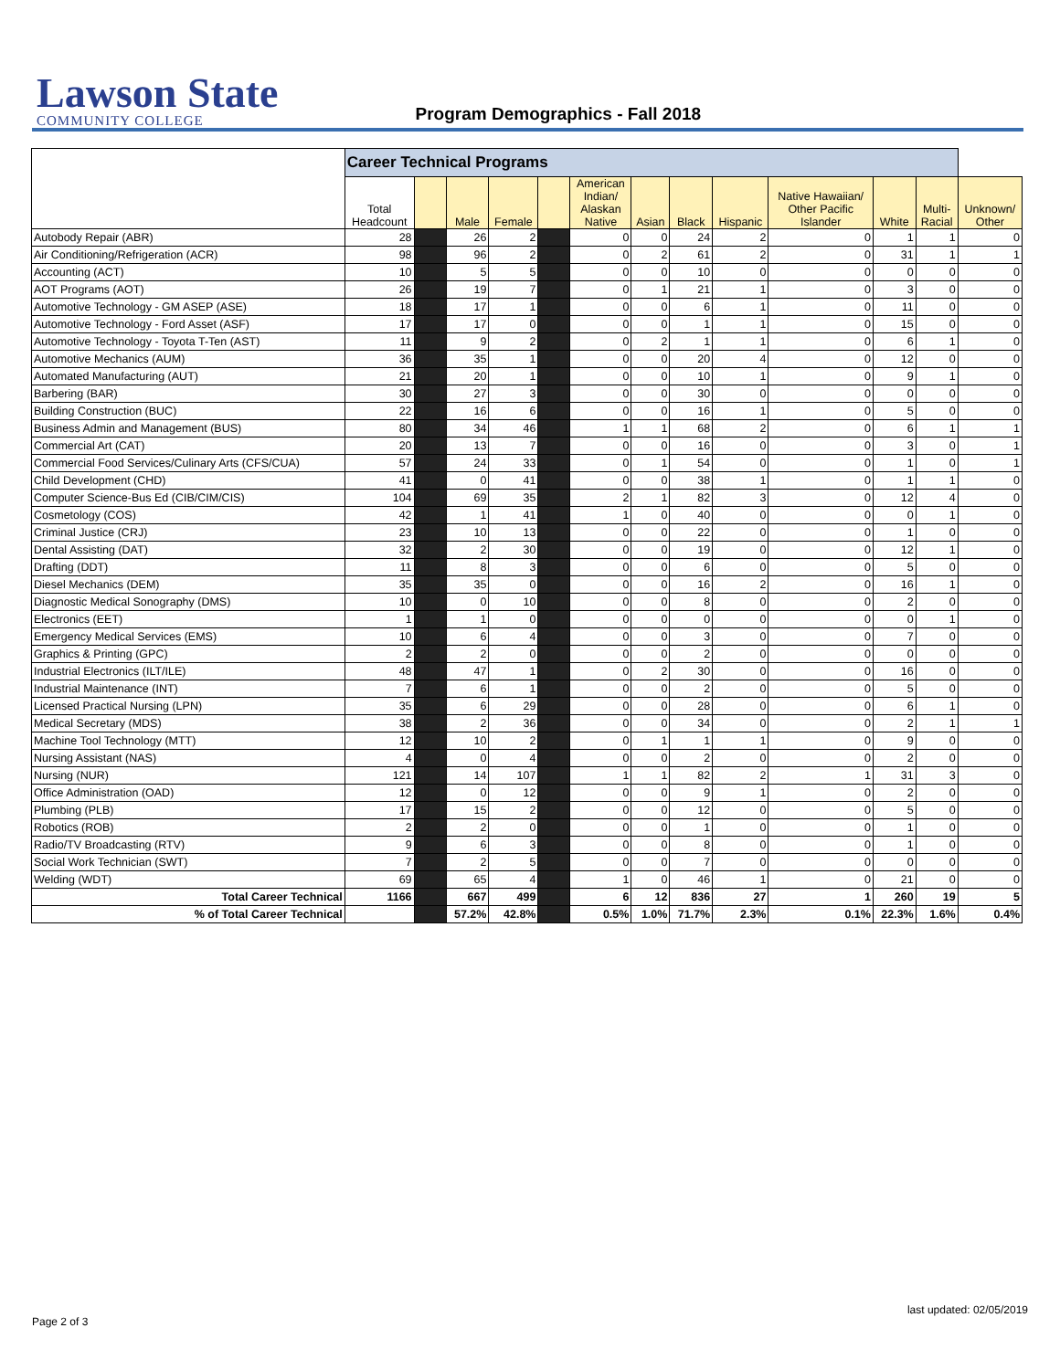Lawson State
COMMUNITY COLLEGE
Program Demographics - Fall 2018
| | Career Technical Programs | | | | | | | | | | | | |
| --- | --- | --- | --- | --- | --- | --- | --- | --- | --- | --- | --- | --- | --- |
| | Total Headcount | | Male | Female | | American Indian/ Alaskan Native | Asian | Black | Hispanic | Native Hawaiian/ Other Pacific Islander | White | Multi- Racial | Unknown/ Other |
| Autobody Repair (ABR) | 28 | | 26 | 2 | | 0 | 0 | 24 | 2 | 0 | 1 | 1 | 0 |
| Air Conditioning/Refrigeration (ACR) | 98 | | 96 | 2 | | 0 | 2 | 61 | 2 | 0 | 31 | 1 | 1 |
| Accounting (ACT) | 10 | | 5 | 5 | | 0 | 0 | 10 | 0 | 0 | 0 | 0 | 0 |
| AOT Programs (AOT) | 26 | | 19 | 7 | | 0 | 1 | 21 | 1 | 0 | 3 | 0 | 0 |
| Automotive Technology - GM ASEP (ASE) | 18 | | 17 | 1 | | 0 | 0 | 6 | 1 | 0 | 11 | 0 | 0 |
| Automotive Technology - Ford Asset (ASF) | 17 | | 17 | 0 | | 0 | 0 | 1 | 1 | 0 | 15 | 0 | 0 |
| Automotive Technology - Toyota T-Ten (AST) | 11 | | 9 | 2 | | 0 | 2 | 1 | 1 | 0 | 6 | 1 | 0 |
| Automotive Mechanics (AUM) | 36 | | 35 | 1 | | 0 | 0 | 20 | 4 | 0 | 12 | 0 | 0 |
| Automated Manufacturing (AUT) | 21 | | 20 | 1 | | 0 | 0 | 10 | 1 | 0 | 9 | 1 | 0 |
| Barbering (BAR) | 30 | | 27 | 3 | | 0 | 0 | 30 | 0 | 0 | 0 | 0 | 0 |
| Building Construction (BUC) | 22 | | 16 | 6 | | 0 | 0 | 16 | 1 | 0 | 5 | 0 | 0 |
| Business Admin and Management (BUS) | 80 | | 34 | 46 | | 1 | 1 | 68 | 2 | 0 | 6 | 1 | 1 |
| Commercial Art (CAT) | 20 | | 13 | 7 | | 0 | 0 | 16 | 0 | 0 | 3 | 0 | 1 |
| Commercial Food Services/Culinary Arts (CFS/CUA) | 57 | | 24 | 33 | | 0 | 1 | 54 | 0 | 0 | 1 | 0 | 1 |
| Child Development (CHD) | 41 | | 0 | 41 | | 0 | 0 | 38 | 1 | 0 | 1 | 1 | 0 |
| Computer Science-Bus Ed (CIB/CIM/CIS) | 104 | | 69 | 35 | | 2 | 1 | 82 | 3 | 0 | 12 | 4 | 0 |
| Cosmetology (COS) | 42 | | 1 | 41 | | 1 | 0 | 40 | 0 | 0 | 0 | 1 | 0 |
| Criminal Justice (CRJ) | 23 | | 10 | 13 | | 0 | 0 | 22 | 0 | 0 | 1 | 0 | 0 |
| Dental Assisting (DAT) | 32 | | 2 | 30 | | 0 | 0 | 19 | 0 | 0 | 12 | 1 | 0 |
| Drafting (DDT) | 11 | | 8 | 3 | | 0 | 0 | 6 | 0 | 0 | 5 | 0 | 0 |
| Diesel Mechanics (DEM) | 35 | | 35 | 0 | | 0 | 0 | 16 | 2 | 0 | 16 | 1 | 0 |
| Diagnostic Medical Sonography (DMS) | 10 | | 0 | 10 | | 0 | 0 | 8 | 0 | 0 | 2 | 0 | 0 |
| Electronics (EET) | 1 | | 1 | 0 | | 0 | 0 | 0 | 0 | 0 | 0 | 1 | 0 |
| Emergency Medical Services (EMS) | 10 | | 6 | 4 | | 0 | 0 | 3 | 0 | 0 | 7 | 0 | 0 |
| Graphics & Printing (GPC) | 2 | | 2 | 0 | | 0 | 0 | 2 | 0 | 0 | 0 | 0 | 0 |
| Industrial Electronics (ILT/ILE) | 48 | | 47 | 1 | | 0 | 2 | 30 | 0 | 0 | 16 | 0 | 0 |
| Industrial Maintenance (INT) | 7 | | 6 | 1 | | 0 | 0 | 2 | 0 | 0 | 5 | 0 | 0 |
| Licensed Practical Nursing (LPN) | 35 | | 6 | 29 | | 0 | 0 | 28 | 0 | 0 | 6 | 1 | 0 |
| Medical Secretary (MDS) | 38 | | 2 | 36 | | 0 | 0 | 34 | 0 | 0 | 2 | 1 | 1 |
| Machine Tool Technology (MTT) | 12 | | 10 | 2 | | 0 | 1 | 1 | 1 | 0 | 9 | 0 | 0 |
| Nursing Assistant (NAS) | 4 | | 0 | 4 | | 0 | 0 | 2 | 0 | 0 | 2 | 0 | 0 |
| Nursing (NUR) | 121 | | 14 | 107 | | 1 | 1 | 82 | 2 | 1 | 31 | 3 | 0 |
| Office Administration (OAD) | 12 | | 0 | 12 | | 0 | 0 | 9 | 1 | 0 | 2 | 0 | 0 |
| Plumbing (PLB) | 17 | | 15 | 2 | | 0 | 0 | 12 | 0 | 0 | 5 | 0 | 0 |
| Robotics (ROB) | 2 | | 2 | 0 | | 0 | 0 | 1 | 0 | 0 | 1 | 0 | 0 |
| Radio/TV Broadcasting (RTV) | 9 | | 6 | 3 | | 0 | 0 | 8 | 0 | 0 | 1 | 0 | 0 |
| Social Work Technician (SWT) | 7 | | 2 | 5 | | 0 | 0 | 7 | 0 | 0 | 0 | 0 | 0 |
| Welding (WDT) | 69 | | 65 | 4 | | 1 | 0 | 46 | 1 | 0 | 21 | 0 | 0 |
| Total Career Technical | 1166 | | 667 | 499 | | 6 | 12 | 836 | 27 | 1 | 260 | 19 | 5 |
| % of Total Career Technical | | | 57.2% | 42.8% | | 0.5% | 1.0% | 71.7% | 2.3% | 0.1% | 22.3% | 1.6% | 0.4% |
last updated: 02/05/2019
Page 2 of 3